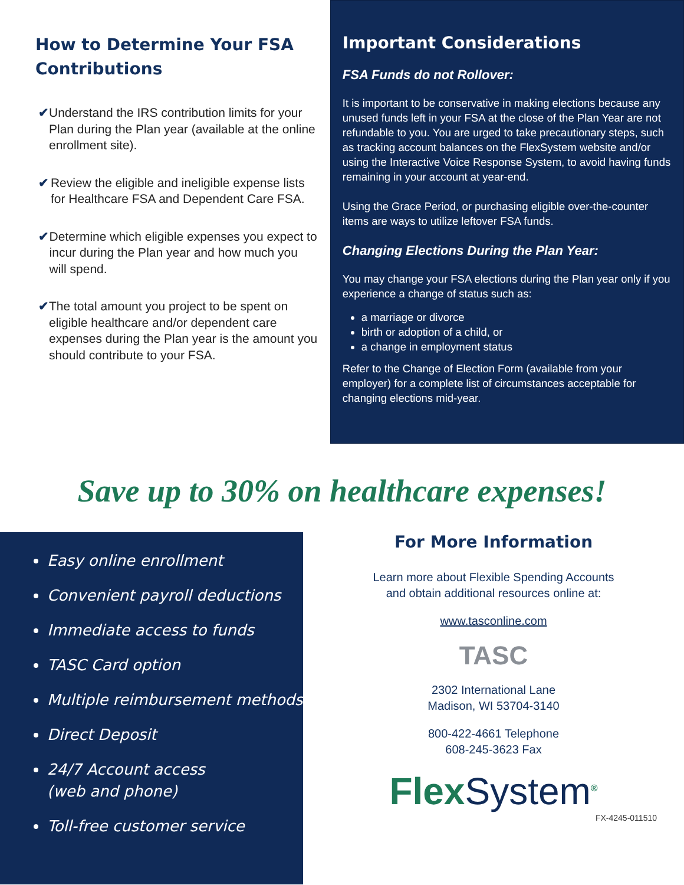How to Determine Your FSA Contributions
✔ Understand the IRS contribution limits for your Plan during the Plan year (available at the online enrollment site).
✔ Review the eligible and ineligible expense lists for Healthcare FSA and Dependent Care FSA.
✔ Determine which eligible expenses you expect to incur during the Plan year and how much you will spend.
✔ The total amount you project to be spent on eligible healthcare and/or dependent care expenses during the Plan year is the amount you should contribute to your FSA.
Important Considerations
FSA Funds do not Rollover:
It is important to be conservative in making elections because any unused funds left in your FSA at the close of the Plan Year are not refundable to you. You are urged to take precautionary steps, such as tracking account balances on the FlexSystem website and/or using the Interactive Voice Response System, to avoid having funds remaining in your account at year-end.
Using the Grace Period, or purchasing eligible over-the-counter items are ways to utilize leftover FSA funds.
Changing Elections During the Plan Year:
You may change your FSA elections during the Plan year only if you experience a change of status such as:
a marriage or divorce
birth or adoption of a child, or
a change in employment status
Refer to the Change of Election Form (available from your employer) for a complete list of circumstances acceptable for changing elections mid-year.
Save up to 30% on healthcare expenses!
Easy online enrollment
Convenient payroll deductions
Immediate access to funds
TASC Card option
Multiple reimbursement methods
Direct Deposit
24/7 Account access
(web and phone)
Toll-free customer service
For More Information
Learn more about Flexible Spending Accounts
and obtain additional resources online at:
www.tasconline.com
TASC
2302 International Lane
Madison, WI 53704-3140
800-422-4661 Telephone
608-245-3623 Fax
FlexSystem<sup>®</sup>
FX-4245-011510